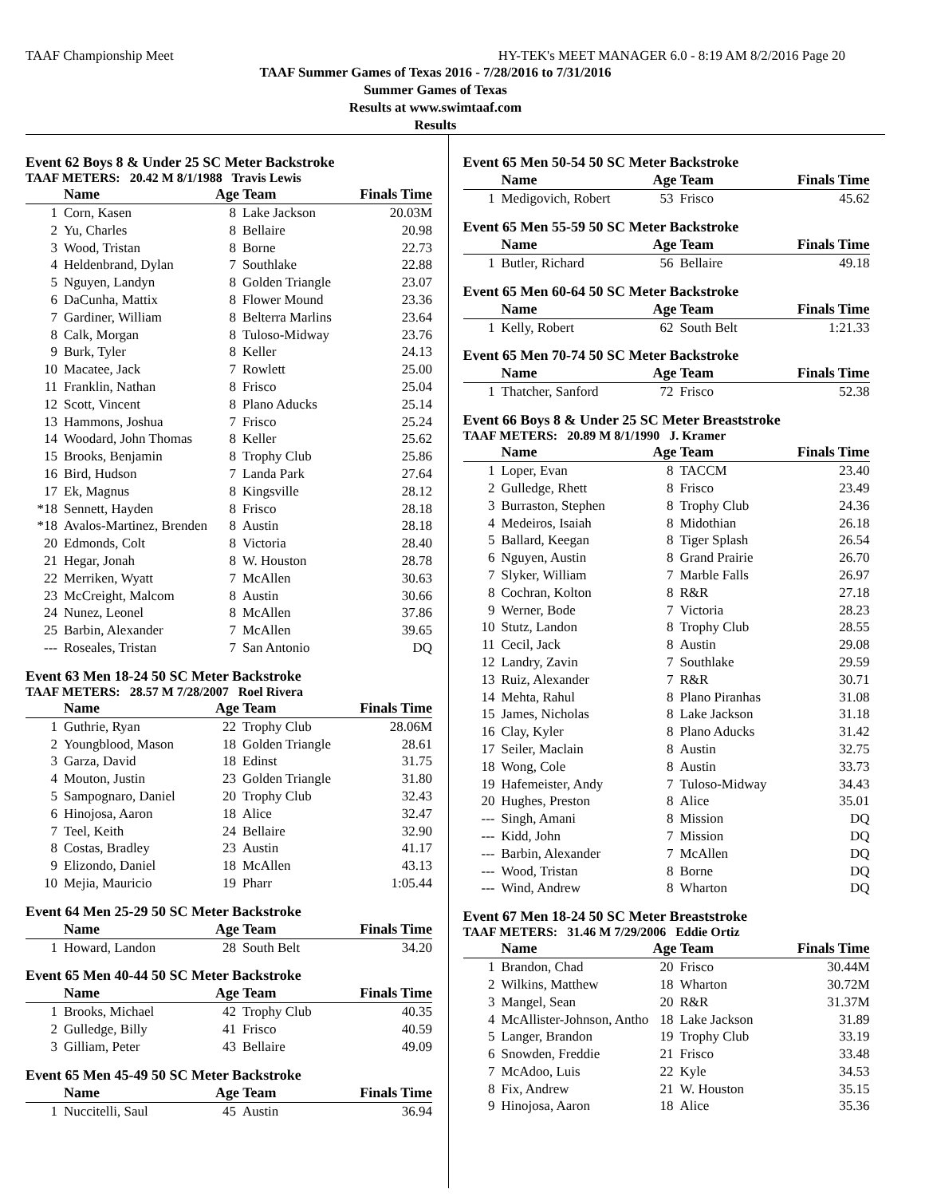TAAF Championship Meet HY-TEK's MEET MANAGER 6.0 - 8:19 AM 8/2/2016 Page 20
TAAF Summer Games of Texas 2016 - 7/28/2016 to 7/31/2016
Summer Games of Texas
Results at www.swimtaaf.com
Results
Event 62 Boys 8 & Under 25 SC Meter Backstroke
TAAF METERS: 20.42 M 8/1/1988 Travis Lewis
| | Name | Age Team | | Finals Time |
| --- | --- | --- | --- | --- |
| 1 | Corn, Kasen | 8 | Lake Jackson | 20.03M |
| 2 | Yu, Charles | 8 | Bellaire | 20.98 |
| 3 | Wood, Tristan | 8 | Borne | 22.73 |
| 4 | Heldenbrand, Dylan | 7 | Southlake | 22.88 |
| 5 | Nguyen, Landyn | 8 | Golden Triangle | 23.07 |
| 6 | DaCunha, Mattix | 8 | Flower Mound | 23.36 |
| 7 | Gardiner, William | 8 | Belterra Marlins | 23.64 |
| 8 | Calk, Morgan | 8 | Tuloso-Midway | 23.76 |
| 9 | Burk, Tyler | 8 | Keller | 24.13 |
| 10 | Macatee, Jack | 7 | Rowlett | 25.00 |
| 11 | Franklin, Nathan | 8 | Frisco | 25.04 |
| 12 | Scott, Vincent | 8 | Plano Aducks | 25.14 |
| 13 | Hammons, Joshua | 7 | Frisco | 25.24 |
| 14 | Woodard, John Thomas | 8 | Keller | 25.62 |
| 15 | Brooks, Benjamin | 8 | Trophy Club | 25.86 |
| 16 | Bird, Hudson | 7 | Landa Park | 27.64 |
| 17 | Ek, Magnus | 8 | Kingsville | 28.12 |
| *18 | Sennett, Hayden | 8 | Frisco | 28.18 |
| *18 | Avalos-Martinez, Brenden | 8 | Austin | 28.18 |
| 20 | Edmonds, Colt | 8 | Victoria | 28.40 |
| 21 | Hegar, Jonah | 8 | W. Houston | 28.78 |
| 22 | Merriken, Wyatt | 7 | McAllen | 30.63 |
| 23 | McCreight, Malcom | 8 | Austin | 30.66 |
| 24 | Nunez, Leonel | 8 | McAllen | 37.86 |
| 25 | Barbin, Alexander | 7 | McAllen | 39.65 |
| --- | Roseales, Tristan | 7 | San Antonio | DQ |
Event 63 Men 18-24 50 SC Meter Backstroke
TAAF METERS: 28.57 M 7/28/2007 Roel Rivera
| | Name | Age Team | | Finals Time |
| --- | --- | --- | --- | --- |
| 1 | Guthrie, Ryan | 22 | Trophy Club | 28.06M |
| 2 | Youngblood, Mason | 18 | Golden Triangle | 28.61 |
| 3 | Garza, David | 18 | Edinst | 31.75 |
| 4 | Mouton, Justin | 23 | Golden Triangle | 31.80 |
| 5 | Sampognaro, Daniel | 20 | Trophy Club | 32.43 |
| 6 | Hinojosa, Aaron | 18 | Alice | 32.47 |
| 7 | Teel, Keith | 24 | Bellaire | 32.90 |
| 8 | Costas, Bradley | 23 | Austin | 41.17 |
| 9 | Elizondo, Daniel | 18 | McAllen | 43.13 |
| 10 | Mejia, Mauricio | 19 | Pharr | 1:05.44 |
Event 64 Men 25-29 50 SC Meter Backstroke
| | Name | Age Team | | Finals Time |
| --- | --- | --- | --- | --- |
| 1 | Howard, Landon | 28 | South Belt | 34.20 |
Event 65 Men 40-44 50 SC Meter Backstroke
| | Name | Age Team | | Finals Time |
| --- | --- | --- | --- | --- |
| 1 | Brooks, Michael | 42 | Trophy Club | 40.35 |
| 2 | Gulledge, Billy | 41 | Frisco | 40.59 |
| 3 | Gilliam, Peter | 43 | Bellaire | 49.09 |
Event 65 Men 45-49 50 SC Meter Backstroke
| | Name | Age Team | | Finals Time |
| --- | --- | --- | --- | --- |
| 1 | Nuccitelli, Saul | 45 | Austin | 36.94 |
Event 65 Men 50-54 50 SC Meter Backstroke
| | Name | Age Team | | Finals Time |
| --- | --- | --- | --- | --- |
| 1 | Medigovich, Robert | 53 | Frisco | 45.62 |
Event 65 Men 55-59 50 SC Meter Backstroke
| | Name | Age Team | | Finals Time |
| --- | --- | --- | --- | --- |
| 1 | Butler, Richard | 56 | Bellaire | 49.18 |
Event 65 Men 60-64 50 SC Meter Backstroke
| | Name | Age Team | | Finals Time |
| --- | --- | --- | --- | --- |
| 1 | Kelly, Robert | 62 | South Belt | 1:21.33 |
Event 65 Men 70-74 50 SC Meter Backstroke
| | Name | Age Team | | Finals Time |
| --- | --- | --- | --- | --- |
| 1 | Thatcher, Sanford | 72 | Frisco | 52.38 |
Event 66 Boys 8 & Under 25 SC Meter Breaststroke
TAAF METERS: 20.89 M 8/1/1990 J. Kramer
| | Name | Age Team | | Finals Time |
| --- | --- | --- | --- | --- |
| 1 | Loper, Evan | 8 | TACCM | 23.40 |
| 2 | Gulledge, Rhett | 8 | Frisco | 23.49 |
| 3 | Burraston, Stephen | 8 | Trophy Club | 24.36 |
| 4 | Medeiros, Isaiah | 8 | Midothian | 26.18 |
| 5 | Ballard, Keegan | 8 | Tiger Splash | 26.54 |
| 6 | Nguyen, Austin | 8 | Grand Prairie | 26.70 |
| 7 | Slyker, William | 7 | Marble Falls | 26.97 |
| 8 | Cochran, Kolton | 8 | R&R | 27.18 |
| 9 | Werner, Bode | 7 | Victoria | 28.23 |
| 10 | Stutz, Landon | 8 | Trophy Club | 28.55 |
| 11 | Cecil, Jack | 8 | Austin | 29.08 |
| 12 | Landry, Zavin | 7 | Southlake | 29.59 |
| 13 | Ruiz, Alexander | 7 | R&R | 30.71 |
| 14 | Mehta, Rahul | 8 | Plano Piranhas | 31.08 |
| 15 | James, Nicholas | 8 | Lake Jackson | 31.18 |
| 16 | Clay, Kyler | 8 | Plano Aducks | 31.42 |
| 17 | Seiler, Maclain | 8 | Austin | 32.75 |
| 18 | Wong, Cole | 8 | Austin | 33.73 |
| 19 | Hafemeister, Andy | 7 | Tuloso-Midway | 34.43 |
| 20 | Hughes, Preston | 8 | Alice | 35.01 |
| --- | Singh, Amani | 8 | Mission | DQ |
| --- | Kidd, John | 7 | Mission | DQ |
| --- | Barbin, Alexander | 7 | McAllen | DQ |
| --- | Wood, Tristan | 8 | Borne | DQ |
| --- | Wind, Andrew | 8 | Wharton | DQ |
Event 67 Men 18-24 50 SC Meter Breaststroke
TAAF METERS: 31.46 M 7/29/2006 Eddie Ortiz
| | Name | Age Team | | Finals Time |
| --- | --- | --- | --- | --- |
| 1 | Brandon, Chad | 20 | Frisco | 30.44M |
| 2 | Wilkins, Matthew | 18 | Wharton | 30.72M |
| 3 | Mangel, Sean | 20 | R&R | 31.37M |
| 4 | McAllister-Johnson, Antho | 18 | Lake Jackson | 31.89 |
| 5 | Langer, Brandon | 19 | Trophy Club | 33.19 |
| 6 | Snowden, Freddie | 21 | Frisco | 33.48 |
| 7 | McAdoo, Luis | 22 | Kyle | 34.53 |
| 8 | Fix, Andrew | 21 | W. Houston | 35.15 |
| 9 | Hinojosa, Aaron | 18 | Alice | 35.36 |